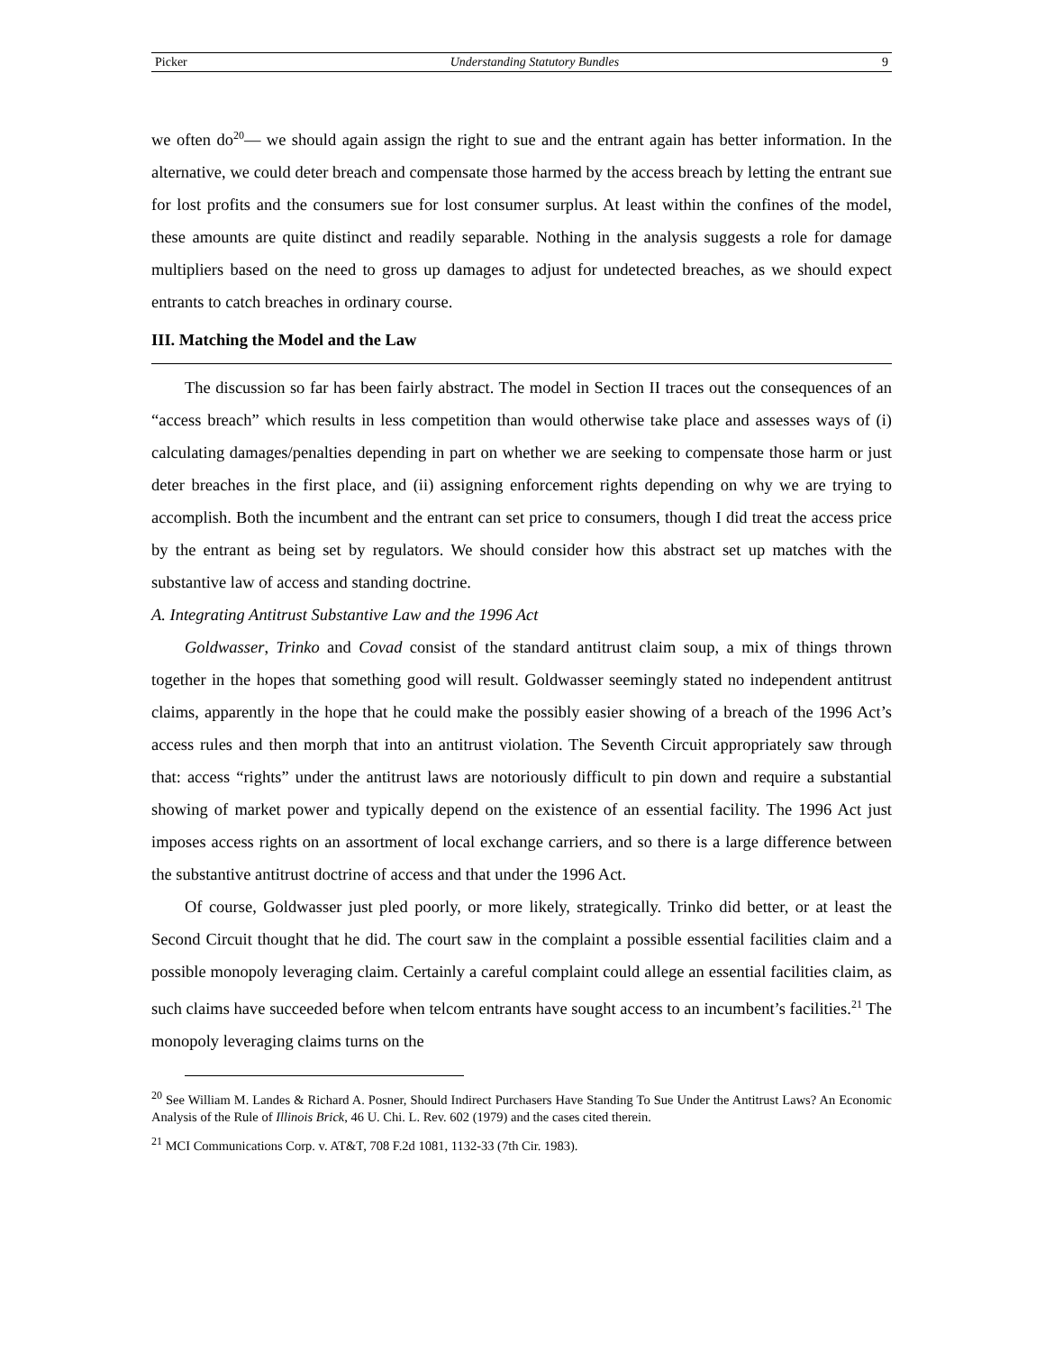Picker Understanding Statutory Bundles 9
we often do<sup>20</sup>— we should again assign the right to sue and the entrant again has better information. In the alternative, we could deter breach and compensate those harmed by the access breach by letting the entrant sue for lost profits and the consumers sue for lost consumer surplus. At least within the confines of the model, these amounts are quite distinct and readily separable. Nothing in the analysis suggests a role for damage multipliers based on the need to gross up damages to adjust for undetected breaches, as we should expect entrants to catch breaches in ordinary course.
III. Matching the Model and the Law
The discussion so far has been fairly abstract. The model in Section II traces out the consequences of an “access breach” which results in less competition than would otherwise take place and assesses ways of (i) calculating damages/penalties depending in part on whether we are seeking to compensate those harm or just deter breaches in the first place, and (ii) assigning enforcement rights depending on why we are trying to accomplish. Both the incumbent and the entrant can set price to consumers, though I did treat the access price by the entrant as being set by regulators. We should consider how this abstract set up matches with the substantive law of access and standing doctrine.
A. Integrating Antitrust Substantive Law and the 1996 Act
Goldwasser, Trinko and Covad consist of the standard antitrust claim soup, a mix of things thrown together in the hopes that something good will result. Goldwasser seemingly stated no independent antitrust claims, apparently in the hope that he could make the possibly easier showing of a breach of the 1996 Act’s access rules and then morph that into an antitrust violation. The Seventh Circuit appropriately saw through that: access “rights” under the antitrust laws are notoriously difficult to pin down and require a substantial showing of market power and typically depend on the existence of an essential facility. The 1996 Act just imposes access rights on an assortment of local exchange carriers, and so there is a large difference between the substantive antitrust doctrine of access and that under the 1996 Act.
Of course, Goldwasser just pled poorly, or more likely, strategically. Trinko did better, or at least the Second Circuit thought that he did. The court saw in the complaint a possible essential facilities claim and a possible monopoly leveraging claim. Certainly a careful complaint could allege an essential facilities claim, as such claims have succeeded before when telcom entrants have sought access to an incumbent’s facilities.<sup>21</sup> The monopoly leveraging claims turns on the
<sup>20</sup> See William M. Landes & Richard A. Posner, Should Indirect Purchasers Have Standing To Sue Under the Antitrust Laws? An Economic Analysis of the Rule of Illinois Brick, 46 U. Chi. L. Rev. 602 (1979) and the cases cited therein.
<sup>21</sup> MCI Communications Corp. v. AT&T, 708 F.2d 1081, 1132-33 (7th Cir. 1983).